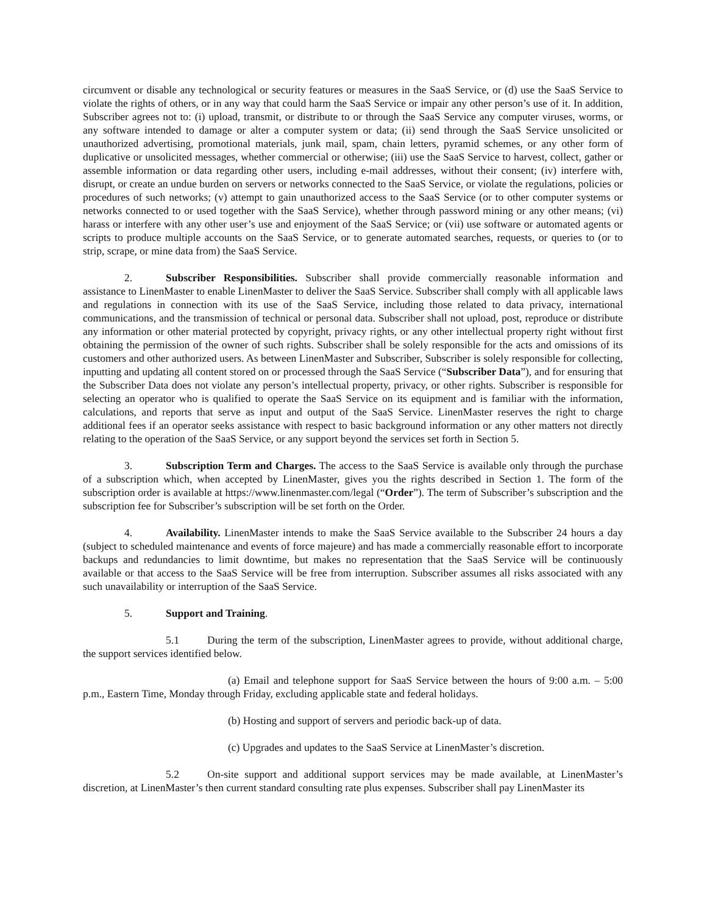circumvent or disable any technological or security features or measures in the SaaS Service, or (d) use the SaaS Service to violate the rights of others, or in any way that could harm the SaaS Service or impair any other person’s use of it. In addition, Subscriber agrees not to: (i) upload, transmit, or distribute to or through the SaaS Service any computer viruses, worms, or any software intended to damage or alter a computer system or data; (ii) send through the SaaS Service unsolicited or unauthorized advertising, promotional materials, junk mail, spam, chain letters, pyramid schemes, or any other form of duplicative or unsolicited messages, whether commercial or otherwise; (iii) use the SaaS Service to harvest, collect, gather or assemble information or data regarding other users, including e-mail addresses, without their consent; (iv) interfere with, disrupt, or create an undue burden on servers or networks connected to the SaaS Service, or violate the regulations, policies or procedures of such networks; (v) attempt to gain unauthorized access to the SaaS Service (or to other computer systems or networks connected to or used together with the SaaS Service), whether through password mining or any other means; (vi) harass or interfere with any other user’s use and enjoyment of the SaaS Service; or (vii) use software or automated agents or scripts to produce multiple accounts on the SaaS Service, or to generate automated searches, requests, or queries to (or to strip, scrape, or mine data from) the SaaS Service.
2. Subscriber Responsibilities. Subscriber shall provide commercially reasonable information and assistance to LinenMaster to enable LinenMaster to deliver the SaaS Service. Subscriber shall comply with all applicable laws and regulations in connection with its use of the SaaS Service, including those related to data privacy, international communications, and the transmission of technical or personal data. Subscriber shall not upload, post, reproduce or distribute any information or other material protected by copyright, privacy rights, or any other intellectual property right without first obtaining the permission of the owner of such rights. Subscriber shall be solely responsible for the acts and omissions of its customers and other authorized users. As between LinenMaster and Subscriber, Subscriber is solely responsible for collecting, inputting and updating all content stored on or processed through the SaaS Service (“Subscriber Data”), and for ensuring that the Subscriber Data does not violate any person’s intellectual property, privacy, or other rights. Subscriber is responsible for selecting an operator who is qualified to operate the SaaS Service on its equipment and is familiar with the information, calculations, and reports that serve as input and output of the SaaS Service. LinenMaster reserves the right to charge additional fees if an operator seeks assistance with respect to basic background information or any other matters not directly relating to the operation of the SaaS Service, or any support beyond the services set forth in Section 5.
3. Subscription Term and Charges. The access to the SaaS Service is available only through the purchase of a subscription which, when accepted by LinenMaster, gives you the rights described in Section 1. The form of the subscription order is available at https://www.linenmaster.com/legal (“Order”). The term of Subscriber’s subscription and the subscription fee for Subscriber’s subscription will be set forth on the Order.
4. Availability. LinenMaster intends to make the SaaS Service available to the Subscriber 24 hours a day (subject to scheduled maintenance and events of force majeure) and has made a commercially reasonable effort to incorporate backups and redundancies to limit downtime, but makes no representation that the SaaS Service will be continuously available or that access to the SaaS Service will be free from interruption. Subscriber assumes all risks associated with any such unavailability or interruption of the SaaS Service.
5. Support and Training.
5.1 During the term of the subscription, LinenMaster agrees to provide, without additional charge, the support services identified below.
(a) Email and telephone support for SaaS Service between the hours of 9:00 a.m. – 5:00 p.m., Eastern Time, Monday through Friday, excluding applicable state and federal holidays.
(b) Hosting and support of servers and periodic back-up of data.
(c) Upgrades and updates to the SaaS Service at LinenMaster’s discretion.
5.2 On-site support and additional support services may be made available, at LinenMaster’s discretion, at LinenMaster’s then current standard consulting rate plus expenses. Subscriber shall pay LinenMaster its